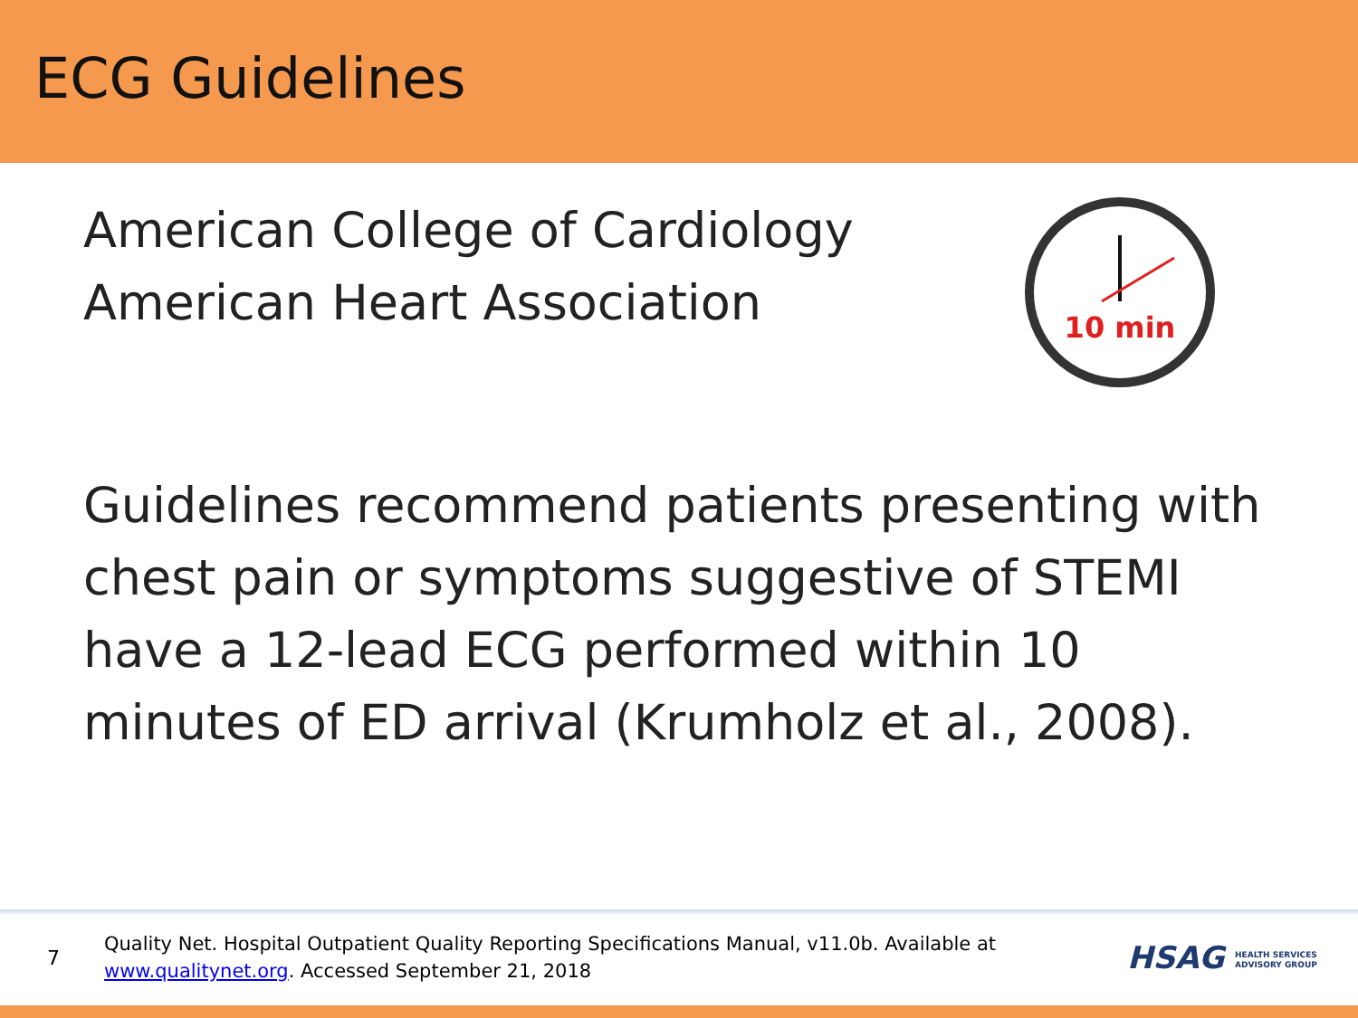ECG Guidelines
American College of Cardiology
American Heart Association
10 min
Guidelines recommend patients presenting with chest pain or symptoms suggestive of STEMI have a 12-lead ECG performed within 10 minutes of ED arrival (Krumholz et al., 2008).
7
Quality Net. Hospital Outpatient Quality Reporting Specifications Manual, v11.0b. Available at www.qualitynet.org. Accessed September 21, 2018
HSAG HEALTH SERVICES
ADVISORY GROUP